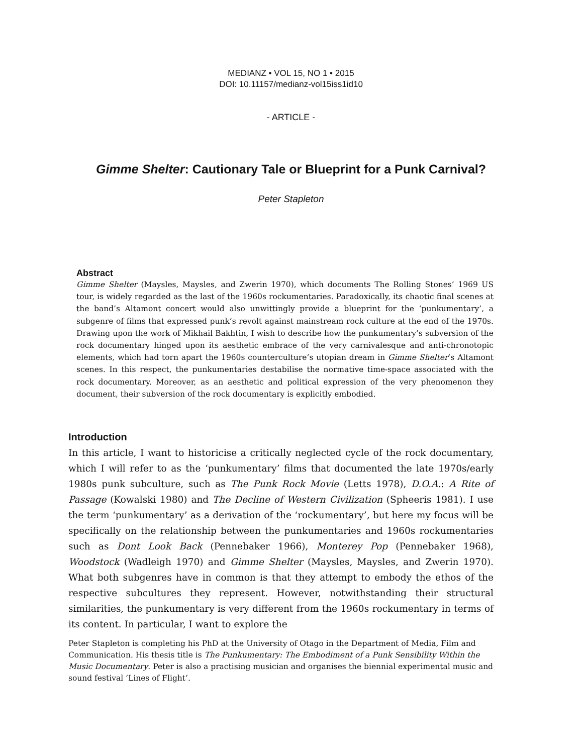MEDIANZ • VOL 15, NO 1 • 2015
DOI: 10.11157/medianz-vol15iss1id10
- ARTICLE -
Gimme Shelter: Cautionary Tale or Blueprint for a Punk Carnival?
Peter Stapleton
Abstract
Gimme Shelter (Maysles, Maysles, and Zwerin 1970), which documents The Rolling Stones’ 1969 US tour, is widely regarded as the last of the 1960s rockumentaries. Paradoxically, its chaotic final scenes at the band’s Altamont concert would also unwittingly provide a blueprint for the ‘punkumentary’, a subgenre of films that expressed punk’s revolt against mainstream rock culture at the end of the 1970s. Drawing upon the work of Mikhail Bakhtin, I wish to describe how the punkumentary’s subversion of the rock documentary hinged upon its aesthetic embrace of the very carnivalesque and anti-chronotopic elements, which had torn apart the 1960s counterculture’s utopian dream in Gimme Shelter’s Altamont scenes. In this respect, the punkumentaries destabilise the normative time-space associated with the rock documentary. Moreover, as an aesthetic and political expression of the very phenomenon they document, their subversion of the rock documentary is explicitly embodied.
Introduction
In this article, I want to historicise a critically neglected cycle of the rock documentary, which I will refer to as the ‘punkumentary’ films that documented the late 1970s/early 1980s punk subculture, such as The Punk Rock Movie (Letts 1978), D.O.A.: A Rite of Passage (Kowalski 1980) and The Decline of Western Civilization (Spheeris 1981). I use the term ‘punkumentary’ as a derivation of the ‘rockumentary’, but here my focus will be specifically on the relationship between the punkumentaries and 1960s rockumentaries such as Dont Look Back (Pennebaker 1966), Monterey Pop (Pennebaker 1968), Woodstock (Wadleigh 1970) and Gimme Shelter (Maysles, Maysles, and Zwerin 1970). What both subgenres have in common is that they attempt to embody the ethos of the respective subcultures they represent. However, notwithstanding their structural similarities, the punkumentary is very different from the 1960s rockumentary in terms of its content. In particular, I want to explore the
Peter Stapleton is completing his PhD at the University of Otago in the Department of Media, Film and Communication. His thesis title is The Punkumentary: The Embodiment of a Punk Sensibility Within the Music Documentary. Peter is also a practising musician and organises the biennial experimental music and sound festival ‘Lines of Flight’.